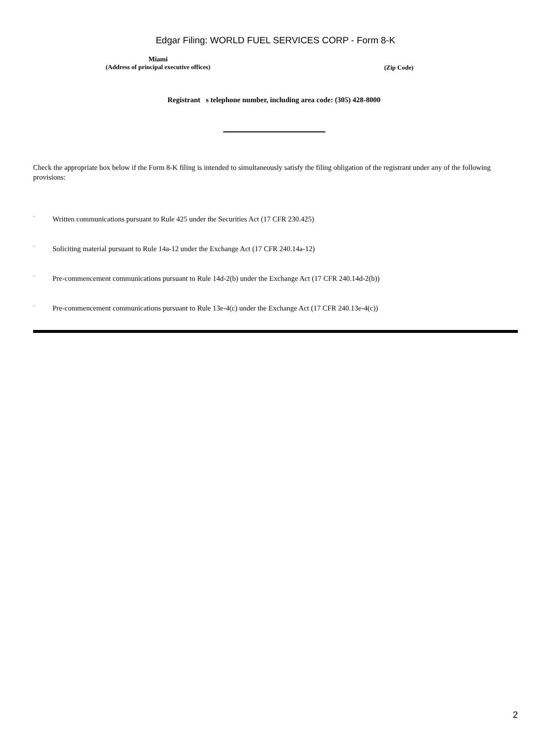Edgar Filing: WORLD FUEL SERVICES CORP - Form 8-K
Miami
(Address of principal executive offices)
(Zip Code)
Registrant s telephone number, including area code: (305) 428-8000
Check the appropriate box below if the Form 8-K filing is intended to simultaneously satisfy the filing obligation of the registrant under any of the following provisions:
¨ Written communications pursuant to Rule 425 under the Securities Act (17 CFR 230.425)
¨ Soliciting material pursuant to Rule 14a-12 under the Exchange Act (17 CFR 240.14a-12)
¨ Pre-commencement communications pursuant to Rule 14d-2(b) under the Exchange Act (17 CFR 240.14d-2(b))
¨ Pre-commencement communications pursuant to Rule 13e-4(c) under the Exchange Act (17 CFR 240.13e-4(c))
2